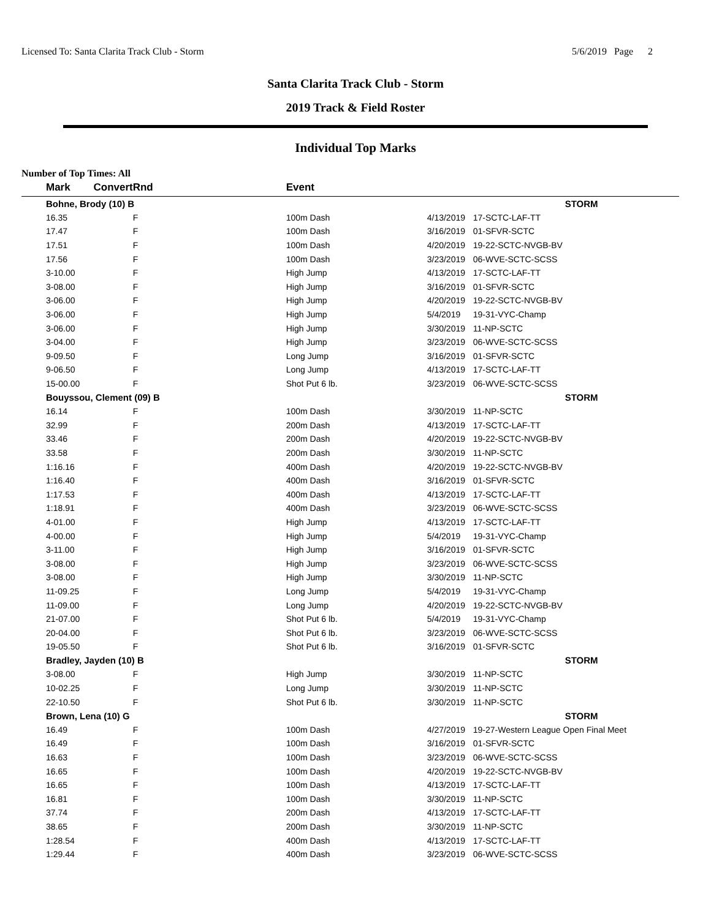Licensed To: Santa Clarita Track Club - Storm 5/6/2019 Page 2
Santa Clarita Track Club - Storm
2019 Track & Field Roster
Individual Top Marks
Number of Top Times: All
| | Mark Convert | Rnd | Event | | |
| --- | --- | --- | --- | --- | --- |
| | Bohne, Brody (10) B | | | | STORM |
| | 16.35 | F | 100m Dash | 4/13/2019 | 17-SCTC-LAF-TT |
| | 17.47 | F | 100m Dash | 3/16/2019 | 01-SFVR-SCTC |
| | 17.51 | F | 100m Dash | 4/20/2019 | 19-22-SCTC-NVGB-BV |
| | 17.56 | F | 100m Dash | 3/23/2019 | 06-WVE-SCTC-SCSS |
| | 3-10.00 | F | High Jump | 4/13/2019 | 17-SCTC-LAF-TT |
| | 3-08.00 | F | High Jump | 3/16/2019 | 01-SFVR-SCTC |
| | 3-06.00 | F | High Jump | 4/20/2019 | 19-22-SCTC-NVGB-BV |
| | 3-06.00 | F | High Jump | 5/4/2019 | 19-31-VYC-Champ |
| | 3-06.00 | F | High Jump | 3/30/2019 | 11-NP-SCTC |
| | 3-04.00 | F | High Jump | 3/23/2019 | 06-WVE-SCTC-SCSS |
| | 9-09.50 | F | Long Jump | 3/16/2019 | 01-SFVR-SCTC |
| | 9-06.50 | F | Long Jump | 4/13/2019 | 17-SCTC-LAF-TT |
| | 15-00.00 | F | Shot Put 6 lb. | 3/23/2019 | 06-WVE-SCTC-SCSS |
| | Bouyssou, Clement (09) B | | | | STORM |
| | 16.14 | F | 100m Dash | 3/30/2019 | 11-NP-SCTC |
| | 32.99 | F | 200m Dash | 4/13/2019 | 17-SCTC-LAF-TT |
| | 33.46 | F | 200m Dash | 4/20/2019 | 19-22-SCTC-NVGB-BV |
| | 33.58 | F | 200m Dash | 3/30/2019 | 11-NP-SCTC |
| | 1:16.16 | F | 400m Dash | 4/20/2019 | 19-22-SCTC-NVGB-BV |
| | 1:16.40 | F | 400m Dash | 3/16/2019 | 01-SFVR-SCTC |
| | 1:17.53 | F | 400m Dash | 4/13/2019 | 17-SCTC-LAF-TT |
| | 1:18.91 | F | 400m Dash | 3/23/2019 | 06-WVE-SCTC-SCSS |
| | 4-01.00 | F | High Jump | 4/13/2019 | 17-SCTC-LAF-TT |
| | 4-00.00 | F | High Jump | 5/4/2019 | 19-31-VYC-Champ |
| | 3-11.00 | F | High Jump | 3/16/2019 | 01-SFVR-SCTC |
| | 3-08.00 | F | High Jump | 3/23/2019 | 06-WVE-SCTC-SCSS |
| | 3-08.00 | F | High Jump | 3/30/2019 | 11-NP-SCTC |
| | 11-09.25 | F | Long Jump | 5/4/2019 | 19-31-VYC-Champ |
| | 11-09.00 | F | Long Jump | 4/20/2019 | 19-22-SCTC-NVGB-BV |
| | 21-07.00 | F | Shot Put 6 lb. | 5/4/2019 | 19-31-VYC-Champ |
| | 20-04.00 | F | Shot Put 6 lb. | 3/23/2019 | 06-WVE-SCTC-SCSS |
| | 19-05.50 | F | Shot Put 6 lb. | 3/16/2019 | 01-SFVR-SCTC |
| | Bradley, Jayden (10) B | | | | STORM |
| | 3-08.00 | F | High Jump | 3/30/2019 | 11-NP-SCTC |
| | 10-02.25 | F | Long Jump | 3/30/2019 | 11-NP-SCTC |
| | 22-10.50 | F | Shot Put 6 lb. | 3/30/2019 | 11-NP-SCTC |
| | Brown, Lena (10) G | | | | STORM |
| | 16.49 | F | 100m Dash | 4/27/2019 | 19-27-Western League Open Final Meet |
| | 16.49 | F | 100m Dash | 3/16/2019 | 01-SFVR-SCTC |
| | 16.63 | F | 100m Dash | 3/23/2019 | 06-WVE-SCTC-SCSS |
| | 16.65 | F | 100m Dash | 4/20/2019 | 19-22-SCTC-NVGB-BV |
| | 16.65 | F | 100m Dash | 4/13/2019 | 17-SCTC-LAF-TT |
| | 16.81 | F | 100m Dash | 3/30/2019 | 11-NP-SCTC |
| | 37.74 | F | 200m Dash | 4/13/2019 | 17-SCTC-LAF-TT |
| | 38.65 | F | 200m Dash | 3/30/2019 | 11-NP-SCTC |
| | 1:28.54 | F | 400m Dash | 4/13/2019 | 17-SCTC-LAF-TT |
| | 1:29.44 | F | 400m Dash | 3/23/2019 | 06-WVE-SCTC-SCSS |